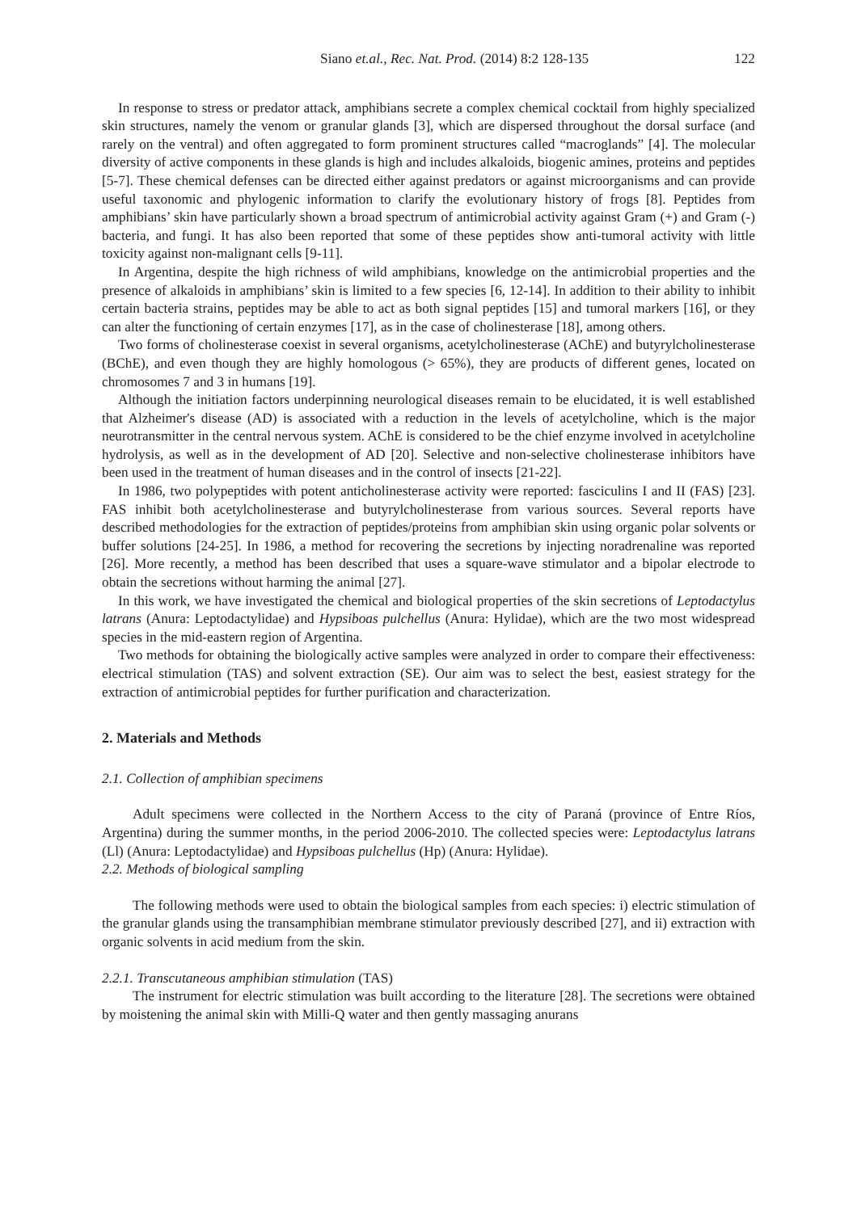Siano et.al., Rec. Nat. Prod. (2014) 8:2 128-135 122
In response to stress or predator attack, amphibians secrete a complex chemical cocktail from highly specialized skin structures, namely the venom or granular glands [3], which are dispersed throughout the dorsal surface (and rarely on the ventral) and often aggregated to form prominent structures called “macroglands” [4]. The molecular diversity of active components in these glands is high and includes alkaloids, biogenic amines, proteins and peptides [5-7]. These chemical defenses can be directed either against predators or against microorganisms and can provide useful taxonomic and phylogenic information to clarify the evolutionary history of frogs [8]. Peptides from amphibians’ skin have particularly shown a broad spectrum of antimicrobial activity against Gram (+) and Gram (-) bacteria, and fungi. It has also been reported that some of these peptides show anti-tumoral activity with little toxicity against non-malignant cells [9-11].
In Argentina, despite the high richness of wild amphibians, knowledge on the antimicrobial properties and the presence of alkaloids in amphibians’ skin is limited to a few species [6, 12-14]. In addition to their ability to inhibit certain bacteria strains, peptides may be able to act as both signal peptides [15] and tumoral markers [16], or they can alter the functioning of certain enzymes [17], as in the case of cholinesterase [18], among others.
Two forms of cholinesterase coexist in several organisms, acetylcholinesterase (AChE) and butyrylcholinesterase (BChE), and even though they are highly homologous (> 65%), they are products of different genes, located on chromosomes 7 and 3 in humans [19].
Although the initiation factors underpinning neurological diseases remain to be elucidated, it is well established that Alzheimer's disease (AD) is associated with a reduction in the levels of acetylcholine, which is the major neurotransmitter in the central nervous system. AChE is considered to be the chief enzyme involved in acetylcholine hydrolysis, as well as in the development of AD [20]. Selective and non-selective cholinesterase inhibitors have been used in the treatment of human diseases and in the control of insects [21-22].
In 1986, two polypeptides with potent anticholinesterase activity were reported: fasciculins I and II (FAS) [23]. FAS inhibit both acetylcholinesterase and butyrylcholinesterase from various sources. Several reports have described methodologies for the extraction of peptides/proteins from amphibian skin using organic polar solvents or buffer solutions [24-25]. In 1986, a method for recovering the secretions by injecting noradrenaline was reported [26]. More recently, a method has been described that uses a square-wave stimulator and a bipolar electrode to obtain the secretions without harming the animal [27].
In this work, we have investigated the chemical and biological properties of the skin secretions of Leptodactylus latrans (Anura: Leptodactylidae) and Hypsiboas pulchellus (Anura: Hylidae), which are the two most widespread species in the mid-eastern region of Argentina.
Two methods for obtaining the biologically active samples were analyzed in order to compare their effectiveness: electrical stimulation (TAS) and solvent extraction (SE). Our aim was to select the best, easiest strategy for the extraction of antimicrobial peptides for further purification and characterization.
2. Materials and Methods
2.1. Collection of amphibian specimens
Adult specimens were collected in the Northern Access to the city of Paraná (province of Entre Ríos, Argentina) during the summer months, in the period 2006-2010. The collected species were: Leptodactylus latrans (Ll) (Anura: Leptodactylidae) and Hypsiboas pulchellus (Hp) (Anura: Hylidae).
2.2. Methods of biological sampling
The following methods were used to obtain the biological samples from each species: i) electric stimulation of the granular glands using the transamphibian membrane stimulator previously described [27], and ii) extraction with organic solvents in acid medium from the skin.
2.2.1. Transcutaneous amphibian stimulation (TAS)
The instrument for electric stimulation was built according to the literature [28]. The secretions were obtained by moistening the animal skin with Milli-Q water and then gently massaging anurans